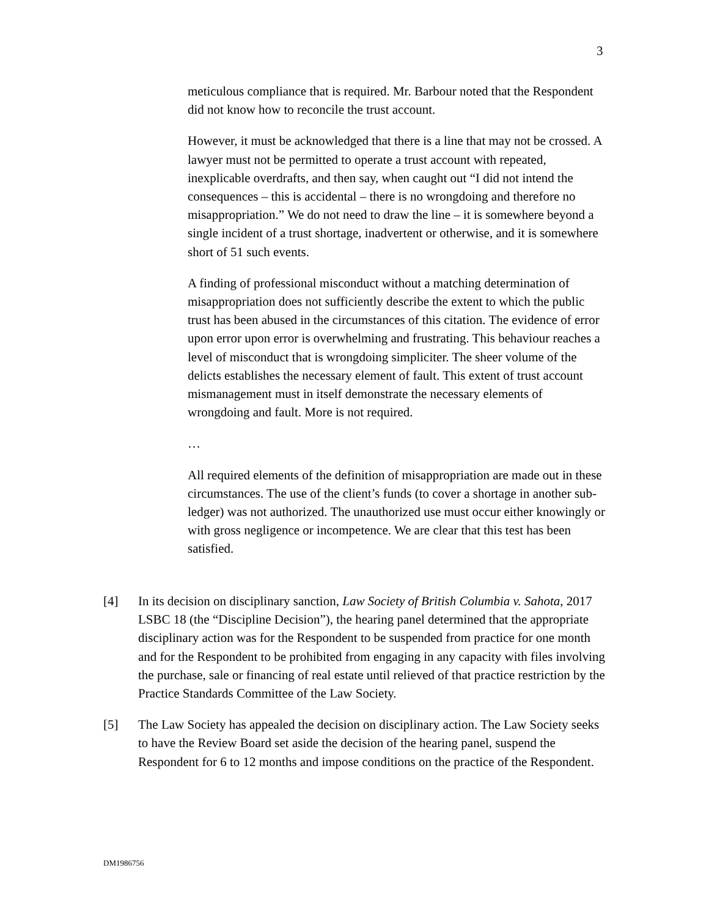3
meticulous compliance that is required. Mr. Barbour noted that the Respondent did not know how to reconcile the trust account.
However, it must be acknowledged that there is a line that may not be crossed. A lawyer must not be permitted to operate a trust account with repeated, inexplicable overdrafts, and then say, when caught out “I did not intend the consequences – this is accidental – there is no wrongdoing and therefore no misappropriation.” We do not need to draw the line – it is somewhere beyond a single incident of a trust shortage, inadvertent or otherwise, and it is somewhere short of 51 such events.
A finding of professional misconduct without a matching determination of misappropriation does not sufficiently describe the extent to which the public trust has been abused in the circumstances of this citation. The evidence of error upon error upon error is overwhelming and frustrating. This behaviour reaches a level of misconduct that is wrongdoing simpliciter. The sheer volume of the delicts establishes the necessary element of fault. This extent of trust account mismanagement must in itself demonstrate the necessary elements of wrongdoing and fault. More is not required.
…
All required elements of the definition of misappropriation are made out in these circumstances. The use of the client’s funds (to cover a shortage in another sub-ledger) was not authorized. The unauthorized use must occur either knowingly or with gross negligence or incompetence. We are clear that this test has been satisfied.
[4] In its decision on disciplinary sanction, Law Society of British Columbia v. Sahota, 2017 LSBC 18 (the “Discipline Decision”), the hearing panel determined that the appropriate disciplinary action was for the Respondent to be suspended from practice for one month and for the Respondent to be prohibited from engaging in any capacity with files involving the purchase, sale or financing of real estate until relieved of that practice restriction by the Practice Standards Committee of the Law Society.
[5] The Law Society has appealed the decision on disciplinary action. The Law Society seeks to have the Review Board set aside the decision of the hearing panel, suspend the Respondent for 6 to 12 months and impose conditions on the practice of the Respondent.
DM1986756